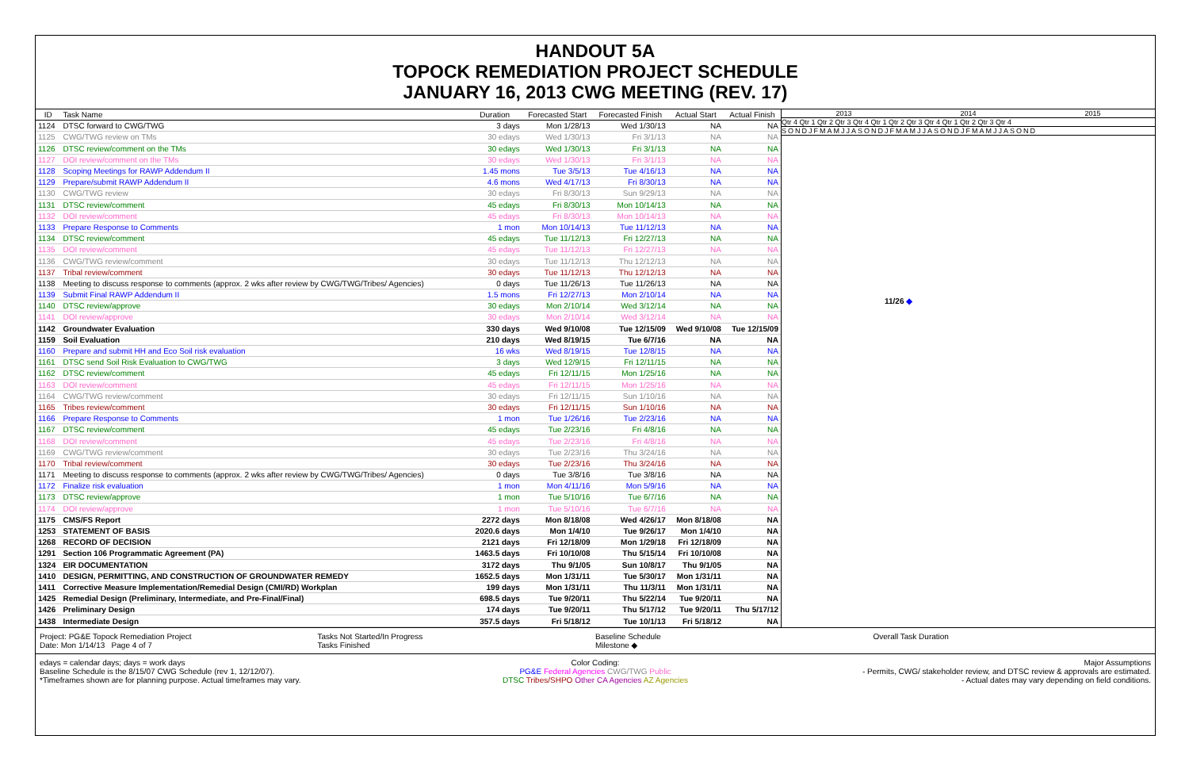HANDOUT 5A
TOPOCK REMEDIATION PROJECT SCHEDULE
JANUARY 16, 2013 CWG MEETING (REV. 17)
| ID | Task Name | Duration | Forecasted Start | Forecasted Finish | Actual Start | Actual Finish |
| --- | --- | --- | --- | --- | --- | --- |
| 1124 | DTSC forward to CWG/TWG | 3 days | Mon 1/28/13 | Wed 1/30/13 | NA | NA |
| 1125 | CWG/TWG review on TMs | 30 edays | Wed 1/30/13 | Fri 3/1/13 | NA | NA |
| 1126 | DTSC review/comment on the TMs | 30 edays | Wed 1/30/13 | Fri 3/1/13 | NA | NA |
| 1127 | DOI review/comment on the TMs | 30 edays | Wed 1/30/13 | Fri 3/1/13 | NA | NA |
| 1128 | Scoping Meetings for RAWP Addendum II | 1.45 mons | Tue 3/5/13 | Tue 4/16/13 | NA | NA |
| 1129 | Prepare/submit RAWP Addendum II | 4.6 mons | Wed 4/17/13 | Fri 8/30/13 | NA | NA |
| 1130 | CWG/TWG review | 30 edays | Fri 8/30/13 | Sun 9/29/13 | NA | NA |
| 1131 | DTSC review/comment | 45 edays | Fri 8/30/13 | Mon 10/14/13 | NA | NA |
| 1132 | DOI review/comment | 45 edays | Fri 8/30/13 | Mon 10/14/13 | NA | NA |
| 1133 | Prepare Response to Comments | 1 mon | Mon 10/14/13 | Tue 11/12/13 | NA | NA |
| 1134 | DTSC review/comment | 45 edays | Tue 11/12/13 | Fri 12/27/13 | NA | NA |
| 1135 | DOI review/comment | 45 edays | Tue 11/12/13 | Fri 12/27/13 | NA | NA |
| 1136 | CWG/TWG review/comment | 30 edays | Tue 11/12/13 | Thu 12/12/13 | NA | NA |
| 1137 | Tribal review/comment | 30 edays | Tue 11/12/13 | Thu 12/12/13 | NA | NA |
| 1138 | Meeting to discuss response to comments (approx. 2 wks after review by CWG/TWG/Tribes/ Agencies) | 0 days | Tue 11/26/13 | Tue 11/26/13 | NA | NA |
| 1139 | Submit Final RAWP Addendum II | 1.5 mons | Fri 12/27/13 | Mon 2/10/14 | NA | NA |
| 1140 | DTSC review/approve | 30 edays | Mon 2/10/14 | Wed 3/12/14 | NA | NA |
| 1141 | DOI review/approve | 30 edays | Mon 2/10/14 | Wed 3/12/14 | NA | NA |
| 1142 | Groundwater Evaluation | 330 days | Wed 9/10/08 | Tue 12/15/09 | Wed 9/10/08 | Tue 12/15/09 |
| 1159 | Soil Evaluation | 210 days | Wed 8/19/15 | Tue 6/7/16 | NA | NA |
| 1160 | Prepare and submit HH and Eco Soil risk evaluation | 16 wks | Wed 8/19/15 | Tue 12/8/15 | NA | NA |
| 1161 | DTSC send Soil Risk Evaluation to CWG/TWG | 3 days | Wed 12/9/15 | Fri 12/11/15 | NA | NA |
| 1162 | DTSC review/comment | 45 edays | Fri 12/11/15 | Mon 1/25/16 | NA | NA |
| 1163 | DOI review/comment | 45 edays | Fri 12/11/15 | Mon 1/25/16 | NA | NA |
| 1164 | CWG/TWG review/comment | 30 edays | Fri 12/11/15 | Sun 1/10/16 | NA | NA |
| 1165 | Tribes review/comment | 30 edays | Fri 12/11/15 | Sun 1/10/16 | NA | NA |
| 1166 | Prepare Response to Comments | 1 mon | Tue 1/26/16 | Tue 2/23/16 | NA | NA |
| 1167 | DTSC review/comment | 45 edays | Tue 2/23/16 | Fri 4/8/16 | NA | NA |
| 1168 | DOI review/comment | 45 edays | Tue 2/23/16 | Fri 4/8/16 | NA | NA |
| 1169 | CWG/TWG review/comment | 30 edays | Tue 2/23/16 | Thu 3/24/16 | NA | NA |
| 1170 | Tribal review/comment | 30 edays | Tue 2/23/16 | Thu 3/24/16 | NA | NA |
| 1171 | Meeting to discuss response to comments (approx. 2 wks after review by CWG/TWG/Tribes/ Agencies) | 0 days | Tue 3/8/16 | Tue 3/8/16 | NA | NA |
| 1172 | Finalize risk evaluation | 1 mon | Mon 4/11/16 | Mon 5/9/16 | NA | NA |
| 1173 | DTSC review/approve | 1 mon | Tue 5/10/16 | Tue 6/7/16 | NA | NA |
| 1174 | DOI review/approve | 1 mon | Tue 5/10/16 | Tue 6/7/16 | NA | NA |
| 1175 | CMS/FS Report | 2272 days | Mon 8/18/08 | Wed 4/26/17 | Mon 8/18/08 | NA |
| 1253 | STATEMENT OF BASIS | 2020.6 days | Mon 1/4/10 | Tue 9/26/17 | Mon 1/4/10 | NA |
| 1268 | RECORD OF DECISION | 2121 days | Fri 12/18/09 | Mon 1/29/18 | Fri 12/18/09 | NA |
| 1291 | Section 106 Programmatic Agreement (PA) | 1463.5 days | Fri 10/10/08 | Thu 5/15/14 | Fri 10/10/08 | NA |
| 1324 | EIR DOCUMENTATION | 3172 days | Thu 9/1/05 | Sun 10/8/17 | Thu 9/1/05 | NA |
| 1410 | DESIGN, PERMITTING, AND CONSTRUCTION OF GROUNDWATER REMEDY | 1652.5 days | Mon 1/31/11 | Tue 5/30/17 | Mon 1/31/11 | NA |
| 1411 | Corrective Measure Implementation/Remedial Design (CMI/RD) Workplan | 199 days | Mon 1/31/11 | Thu 11/3/11 | Mon 1/31/11 | NA |
| 1425 | Remedial Design (Preliminary, Intermediate, and Pre-Final/Final) | 698.5 days | Tue 9/20/11 | Thu 5/22/14 | Tue 9/20/11 | NA |
| 1426 | Preliminary Design | 174 days | Tue 9/20/11 | Thu 5/17/12 | Tue 9/20/11 | Thu 5/17/12 |
| 1438 | Intermediate Design | 357.5 days | Fri 5/18/12 | Tue 10/1/13 | Fri 5/18/12 | NA |
2013 2014 2015
Qtr 4 Qtr 1 Qtr 2 Qtr 3 Qtr 4 Qtr 1 Qtr 2 Qtr 3 Qtr 4 Qtr 1 Qtr 2 Qtr 3 Qtr 4
SONDJFMAMJJASONDJFMAMJJASONDJFMAMJJASOND
11/26 ◆
Project: PG&E Topock Remediation Project
Date: Mon 1/14/13 Page 4 of 7
Tasks Not Started/In Progress
Tasks Finished
Baseline Schedule
Milestone ◆
Overall Task Duration
edays = calendar days; days = work days
Baseline Schedule is the 8/15/07 CWG Schedule (rev 1, 12/12/07).
*Timeframes shown are for planning purpose. Actual timeframes may vary.
Color Coding:
PG&E Federal Agencies CWG/TWG Public
DTSC Tribes/SHPO Other CA Agencies AZ Agencies
Major Assumptions
- Permits, CWG/ stakeholder review, and DTSC review & approvals are estimated.
- Actual dates may vary depending on field conditions.